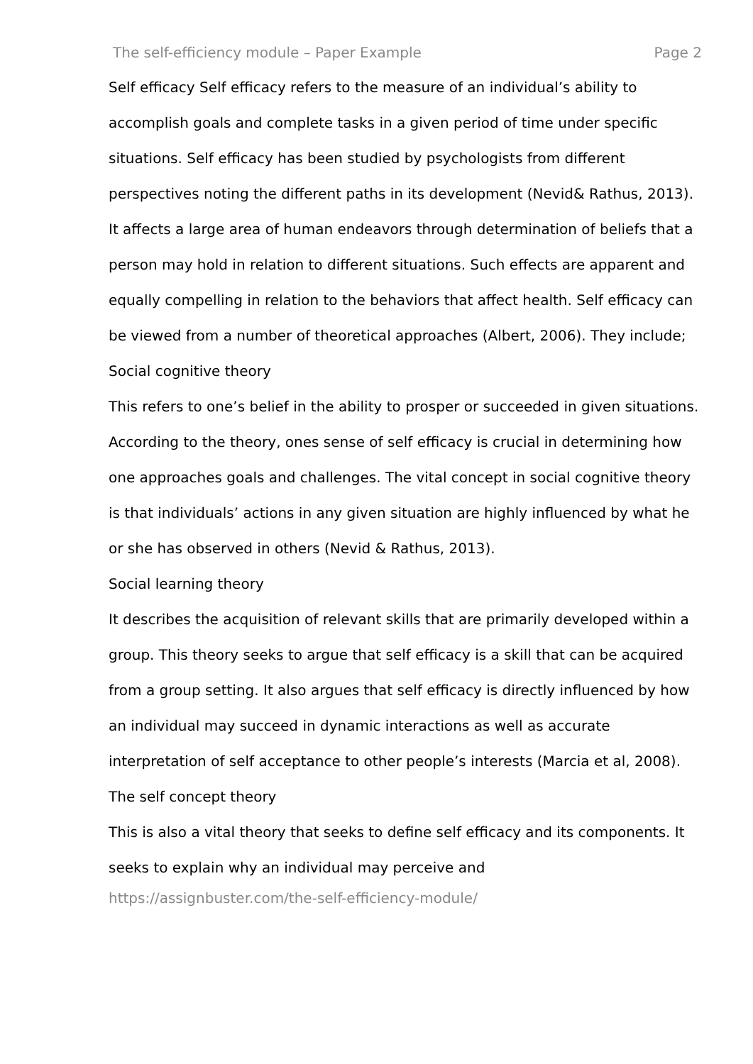The self-efficiency module – Paper Example Page 2
Self efficacy Self efficacy refers to the measure of an individual’s ability to accomplish goals and complete tasks in a given period of time under specific situations. Self efficacy has been studied by psychologists from different perspectives noting the different paths in its development (Nevid& Rathus, 2013). It affects a large area of human endeavors through determination of beliefs that a person may hold in relation to different situations. Such effects are apparent and equally compelling in relation to the behaviors that affect health. Self efficacy can be viewed from a number of theoretical approaches (Albert, 2006). They include;
Social cognitive theory
This refers to one’s belief in the ability to prosper or succeeded in given situations. According to the theory, ones sense of self efficacy is crucial in determining how one approaches goals and challenges. The vital concept in social cognitive theory is that individuals’ actions in any given situation are highly influenced by what he or she has observed in others (Nevid & Rathus, 2013).
Social learning theory
It describes the acquisition of relevant skills that are primarily developed within a group. This theory seeks to argue that self efficacy is a skill that can be acquired from a group setting. It also argues that self efficacy is directly influenced by how an individual may succeed in dynamic interactions as well as accurate interpretation of self acceptance to other people’s interests (Marcia et al, 2008).
The self concept theory
This is also a vital theory that seeks to define self efficacy and its components. It seeks to explain why an individual may perceive and
https://assignbuster.com/the-self-efficiency-module/